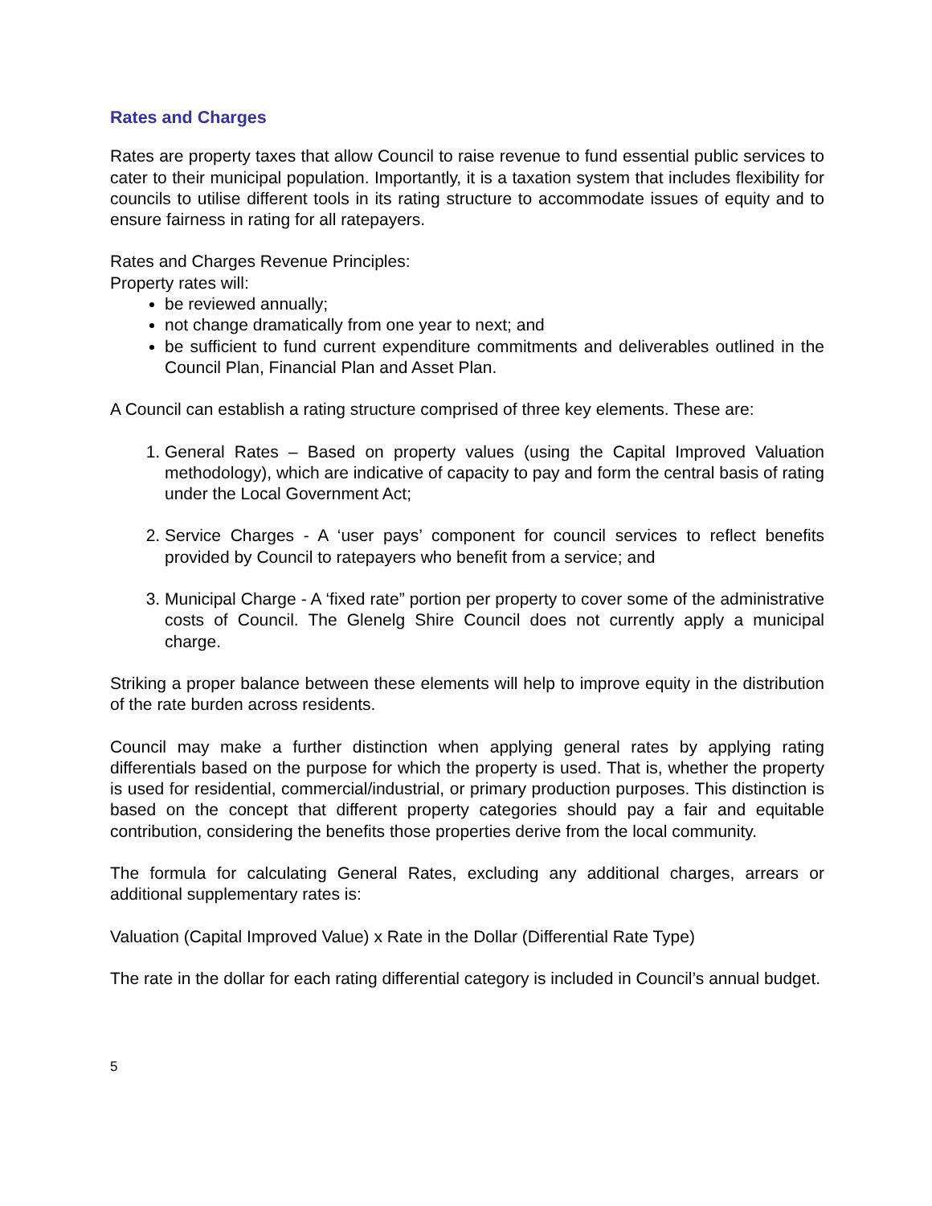Rates and Charges
Rates are property taxes that allow Council to raise revenue to fund essential public services to cater to their municipal population. Importantly, it is a taxation system that includes flexibility for councils to utilise different tools in its rating structure to accommodate issues of equity and to ensure fairness in rating for all ratepayers.
Rates and Charges Revenue Principles:
Property rates will:
be reviewed annually;
not change dramatically from one year to next; and
be sufficient to fund current expenditure commitments and deliverables outlined in the Council Plan, Financial Plan and Asset Plan.
A Council can establish a rating structure comprised of three key elements. These are:
1. General Rates – Based on property values (using the Capital Improved Valuation methodology), which are indicative of capacity to pay and form the central basis of rating under the Local Government Act;
2. Service Charges - A ‘user pays’ component for council services to reflect benefits provided by Council to ratepayers who benefit from a service; and
3. Municipal Charge - A ‘fixed rate” portion per property to cover some of the administrative costs of Council. The Glenelg Shire Council does not currently apply a municipal charge.
Striking a proper balance between these elements will help to improve equity in the distribution of the rate burden across residents.
Council may make a further distinction when applying general rates by applying rating differentials based on the purpose for which the property is used. That is, whether the property is used for residential, commercial/industrial, or primary production purposes. This distinction is based on the concept that different property categories should pay a fair and equitable contribution, considering the benefits those properties derive from the local community.
The formula for calculating General Rates, excluding any additional charges, arrears or additional supplementary rates is:
Valuation (Capital Improved Value) x Rate in the Dollar (Differential Rate Type)
The rate in the dollar for each rating differential category is included in Council’s annual budget.
5